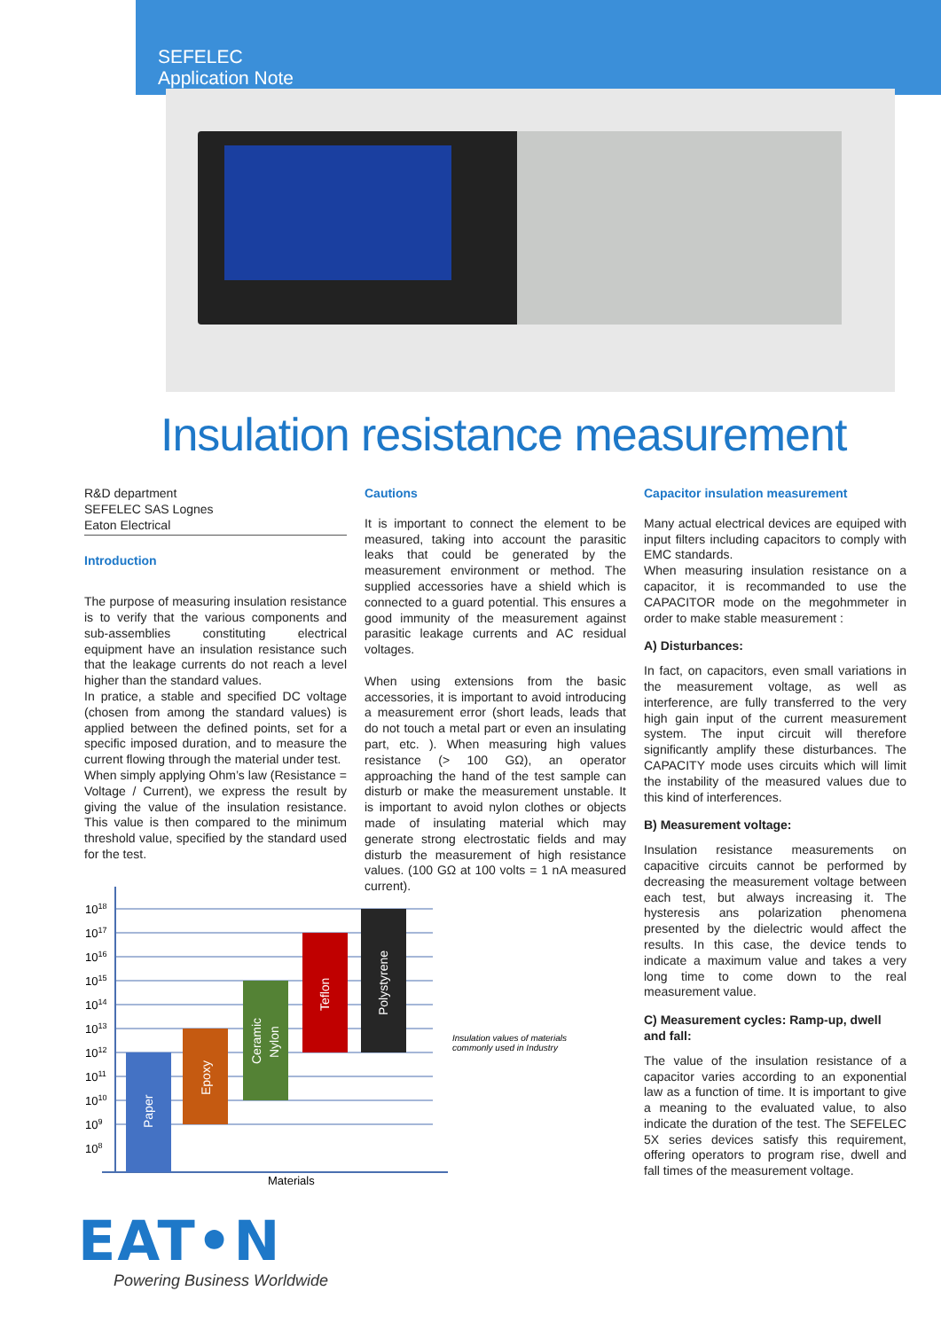SEFELEC
Application Note
Insulation resistance measurement
R&D department
SEFELEC SAS Lognes
Eaton Electrical
Introduction
The purpose of measuring insulation resistance is to verify that the various components and sub-assemblies constituting electrical equipment have an insulation resistance such that the leakage currents do not reach a level higher than the standard values.
In pratice, a stable and specified DC voltage (chosen from among the standard values) is applied between the defined points, set for a specific imposed duration, and to measure the current flowing through the material under test.
When simply applying Ohm’s law (Resistance = Voltage / Current), we express the result by giving the value of the insulation resistance. This value is then compared to the minimum threshold value, specified by the standard used for the test.
Cautions
It is important to connect the element to be measured, taking into account the parasitic leaks that could be generated by the measurement environment or method. The supplied accessories have a shield which is connected to a guard potential. This ensures a good immunity of the measurement against parasitic leakage currents and AC residual voltages.
When using extensions from the basic accessories, it is important to avoid introducing a measurement error (short leads, leads that do not touch a metal part or even an insulating part, etc. ). When measuring high values resistance (> 100 GΩ), an operator approaching the hand of the test sample can disturb or make the measurement unstable. It is important to avoid nylon clothes or objects made of insulating material which may generate strong electrostatic fields and may disturb the measurement of high resistance values. (100 GΩ at 100 volts = 1 nA measured current).
Capacitor insulation measurement
Many actual electrical devices are equiped with input filters including capacitors to comply with EMC standards.
When measuring insulation resistance on a capacitor, it is recommanded to use the CAPACITOR mode on the megohmmeter in order to make stable measurement :
A) Disturbances:
In fact, on capacitors, even small variations in the measurement voltage, as well as interference, are fully transferred to the very high gain input of the current measurement system. The input circuit will therefore significantly amplify these disturbances. The CAPACITY mode uses circuits which will limit the instability of the measured values due to this kind of interferences.
B) Measurement voltage:
Insulation resistance measurements on capacitive circuits cannot be performed by decreasing the measurement voltage between each test, but always increasing it. The hysteresis ans polarization phenomena presented by the dielectric would affect the results. In this case, the device tends to indicate a maximum value and takes a very long time to come down to the real measurement value.
C) Measurement cycles: Ramp-up, dwell and fall:
The value of the insulation resistance of a capacitor varies according to an exponential law as a function of time. It is important to give a meaning to the evaluated value, to also indicate the duration of the test. The SEFELEC 5X series devices satisfy this requirement, offering operators to program rise, dwell and fall times of the measurement voltage.
Paper
Epoxy
Ceramic
Nylon
Teflon
Polystyrene
1018
1017
1016
1015
1014
1013
1012
1011
1010
109
108
Materials
Insulation values of materials
commonly used in Industry
EAT•N
Powering Business Worldwide